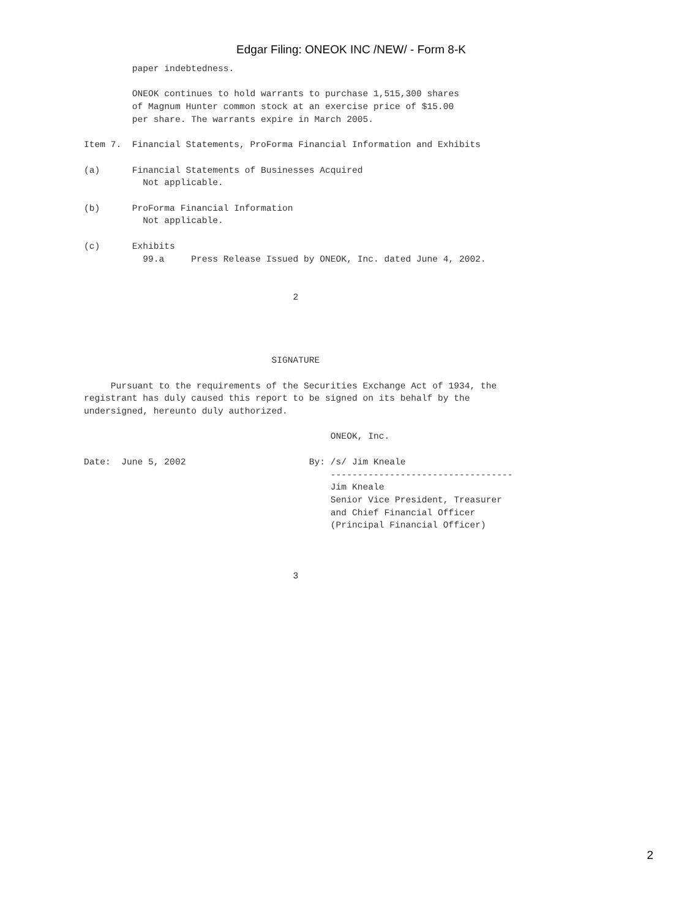Edgar Filing: ONEOK INC /NEW/ - Form 8-K
         paper indebtedness.

         ONEOK continues to hold warrants to purchase 1,515,300 shares
         of Magnum Hunter common stock at an exercise price of $15.00
         per share. The warrants expire in March 2005.

Item 7.  Financial Statements, ProForma Financial Information and Exhibits

(a)      Financial Statements of Businesses Acquired
           Not applicable.

(b)      ProForma Financial Information
           Not applicable.

(c)      Exhibits
           99.a     Press Release Issued by ONEOK, Inc. dated June 4, 2002.


                                       2




                                   SIGNATURE

     Pursuant to the requirements of the Securities Exchange Act of 1934, the
registrant has duly caused this report to be signed on its behalf by the
undersigned, hereunto duly authorized.

                                              ONEOK, Inc.

Date:  June 5, 2002                       By: /s/ Jim Kneale
                                              ----------------------------------
                                              Jim Kneale
                                              Senior Vice President, Treasurer
                                              and Chief Financial Officer
                                              (Principal Financial Officer)



                                       3
2